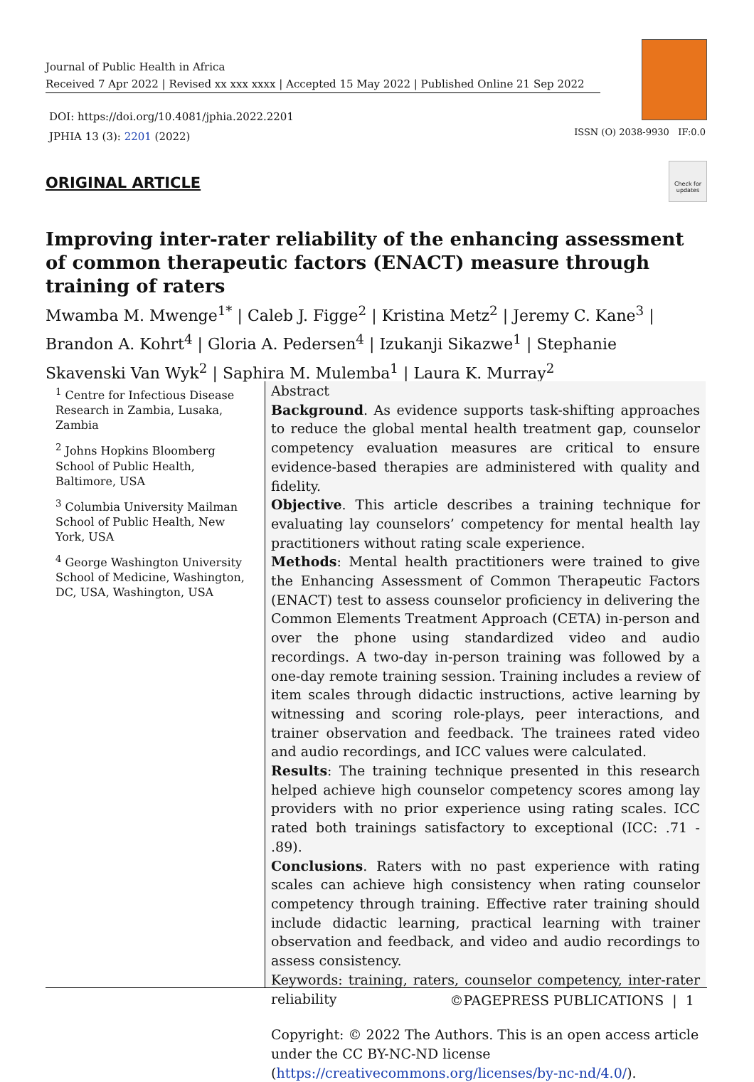Journal of Public Health in Africa
Received 7 Apr 2022 | Revised xx xxx xxxx | Accepted 15 May 2022 | Published Online 21 Sep 2022
DOI: https://doi.org/10.4081/jphia.2022.2201
JPHIA 13 (3): 2201 (2022)
ISSN (O) 2038-9930 IF:0.0
ORIGINAL ARTICLE
Check for updates
Improving inter-rater reliability of the enhancing assessment of common therapeutic factors (ENACT) measure through training of raters
Mwamba M. Mwenge<sup>1*</sup> | Caleb J. Figge<sup>2</sup> | Kristina Metz<sup>2</sup> | Jeremy C. Kane<sup>3</sup> | Brandon A. Kohrt<sup>4</sup> | Gloria A. Pedersen<sup>4</sup> | Izukanji Sikazwe<sup>1</sup> | Stephanie Skavenski Van Wyk<sup>2</sup> | Saphira M. Mulemba<sup>1</sup> | Laura K. Murray<sup>2</sup>
<sup>1</sup> Centre for Infectious Disease Research in Zambia, Lusaka, Zambia
<sup>2</sup> Johns Hopkins Bloomberg School of Public Health, Baltimore, USA
<sup>3</sup> Columbia University Mailman School of Public Health, New York, USA
<sup>4</sup> George Washington University School of Medicine, Washington, DC, USA, Washington, USA
Abstract
Background. As evidence supports task-shifting approaches to reduce the global mental health treatment gap, counselor competency evaluation measures are critical to ensure evidence-based therapies are administered with quality and fidelity.
Objective. This article describes a training technique for evaluating lay counselors’ competency for mental health lay practitioners without rating scale experience.
Methods: Mental health practitioners were trained to give the Enhancing Assessment of Common Therapeutic Factors (ENACT) test to assess counselor proficiency in delivering the Common Elements Treatment Approach (CETA) in-person and over the phone using standardized video and audio recordings. A two-day in-person training was followed by a one-day remote training session. Training includes a review of item scales through didactic instructions, active learning by witnessing and scoring role-plays, peer interactions, and trainer observation and feedback. The trainees rated video and audio recordings, and ICC values were calculated.
Results: The training technique presented in this research helped achieve high counselor competency scores among lay providers with no prior experience using rating scales. ICC rated both trainings satisfactory to exceptional (ICC: .71 - .89).
Conclusions. Raters with no past experience with rating scales can achieve high consistency when rating counselor competency through training. Effective rater training should include didactic learning, practical learning with trainer observation and feedback, and video and audio recordings to assess consistency.
Keywords: training, raters, counselor competency, inter-rater reliability
Copyright: © 2022 The Authors. This is an open access article under the CC BY-NC-ND license (https://creativecommons.org/licenses/by-nc-nd/4.0/).
©PAGEPRESS PUBLICATIONS | 1